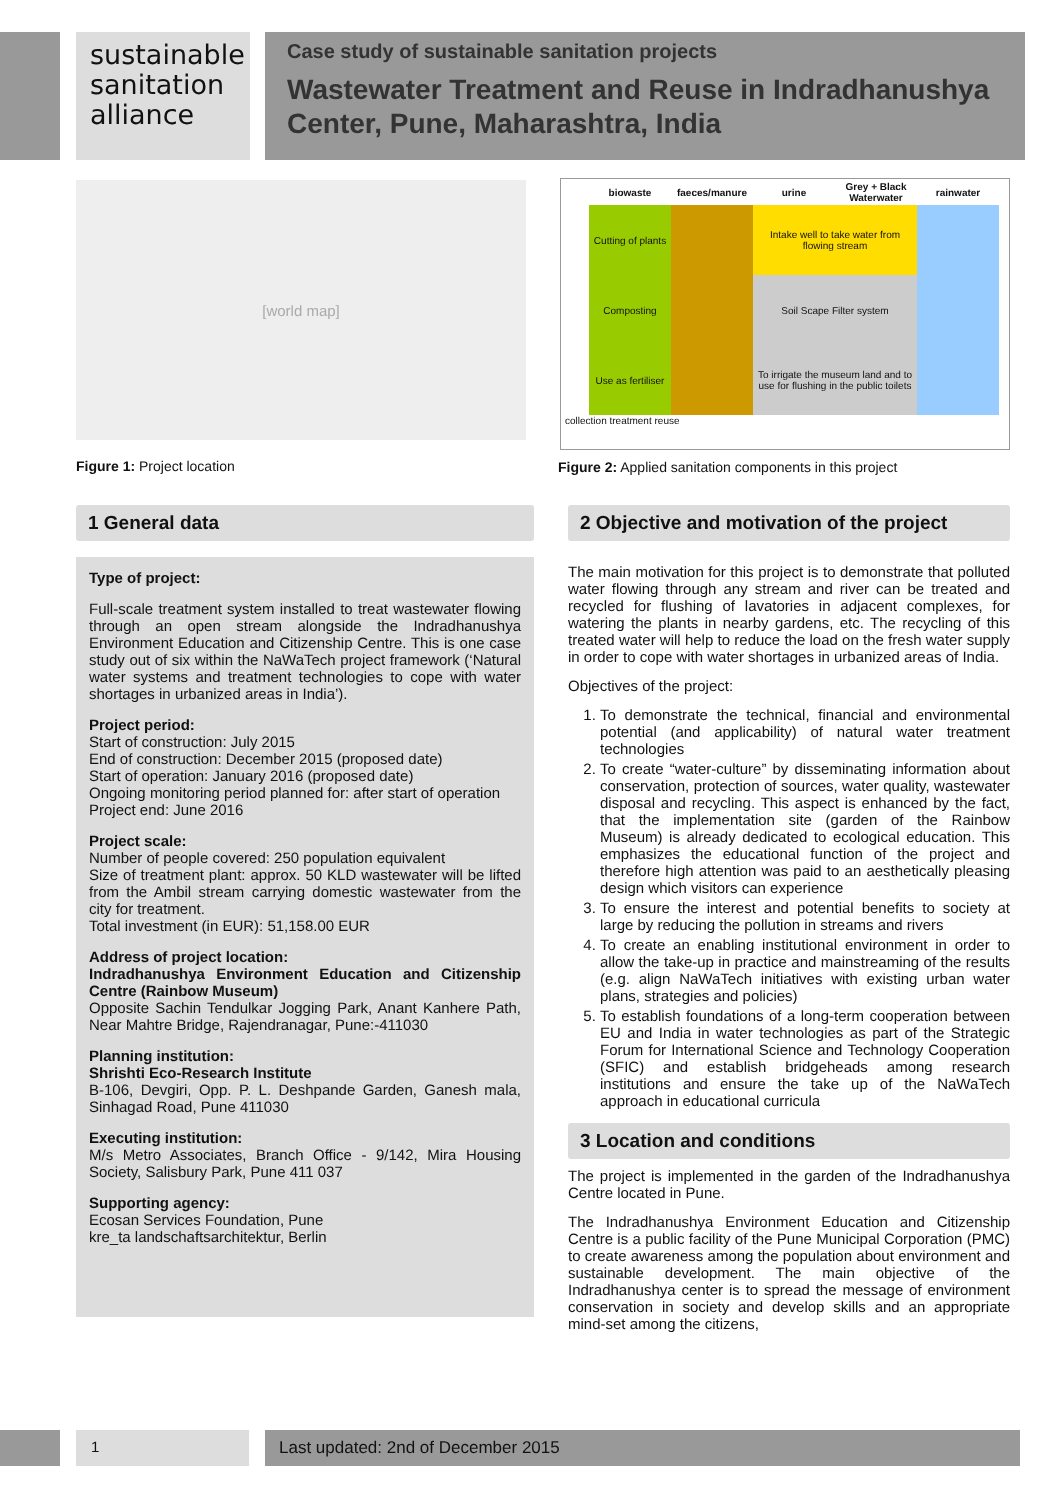sustainable sanitation alliance
Case study of sustainable sanitation projects
Wastewater Treatment and Reuse in Indradhanushya Center, Pune, Maharashtra, India
[world map]
| biowaste | faeces/manure | urine | Grey + Black Waterwater | rainwater |
| --- | --- | --- | --- | --- |
| Cutting of plants | | Intake well to take water from flowing stream | | |
| Composting | | Soil Scape Filter system | | |
| Use as fertiliser | | To irrigate the museum land and to use for flushing in the public toilets | | |
collection treatment reuse
Figure 1: Project location
Figure 2: Applied sanitation components in this project
1 General data
Type of project:
Full-scale treatment system installed to treat wastewater flowing through an open stream alongside the Indradhanushya Environment Education and Citizenship Centre. This is one case study out of six within the NaWaTech project framework (‘Natural water systems and treatment technologies to cope with water shortages in urbanized areas in India’).
Project period:
Start of construction: July 2015
End of construction: December 2015 (proposed date)
Start of operation: January 2016 (proposed date)
Ongoing monitoring period planned for: after start of operation
Project end: June 2016
Project scale:
Number of people covered: 250 population equivalent
Size of treatment plant: approx. 50 KLD wastewater will be lifted from the Ambil stream carrying domestic wastewater from the city for treatment.
Total investment (in EUR): 51,158.00 EUR
Address of project location:
Indradhanushya Environment Education and Citizenship Centre (Rainbow Museum)
Opposite Sachin Tendulkar Jogging Park, Anant Kanhere Path, Near Mahtre Bridge, Rajendranagar, Pune:-411030
Planning institution:
Shrishti Eco-Research Institute
B-106, Devgiri, Opp. P. L. Deshpande Garden, Ganesh mala, Sinhagad Road, Pune 411030
Executing institution:
M/s Metro Associates, Branch Office - 9/142, Mira Housing Society, Salisbury Park, Pune 411 037
Supporting agency:
Ecosan Services Foundation, Pune
kre_ta landschaftsarchitektur, Berlin
2 Objective and motivation of the project
The main motivation for this project is to demonstrate that polluted water flowing through any stream and river can be treated and recycled for flushing of lavatories in adjacent complexes, for watering the plants in nearby gardens, etc. The recycling of this treated water will help to reduce the load on the fresh water supply in order to cope with water shortages in urbanized areas of India.
Objectives of the project:
1. To demonstrate the technical, financial and environmental potential (and applicability) of natural water treatment technologies
2. To create “water-culture” by disseminating information about conservation, protection of sources, water quality, wastewater disposal and recycling. This aspect is enhanced by the fact, that the implementation site (garden of the Rainbow Museum) is already dedicated to ecological education. This emphasizes the educational function of the project and therefore high attention was paid to an aesthetically pleasing design which visitors can experience
3. To ensure the interest and potential benefits to society at large by reducing the pollution in streams and rivers
4. To create an enabling institutional environment in order to allow the take-up in practice and mainstreaming of the results (e.g. align NaWaTech initiatives with existing urban water plans, strategies and policies)
5. To establish foundations of a long-term cooperation between EU and India in water technologies as part of the Strategic Forum for International Science and Technology Cooperation (SFIC) and establish bridgeheads among research institutions and ensure the take up of the NaWaTech approach in educational curricula
3 Location and conditions
The project is implemented in the garden of the Indradhanushya Centre located in Pune.
The Indradhanushya Environment Education and Citizenship Centre is a public facility of the Pune Municipal Corporation (PMC) to create awareness among the population about environment and sustainable development. The main objective of the Indradhanushya center is to spread the message of environment conservation in society and develop skills and an appropriate mind-set among the citizens,
1 Last updated: 2nd of December 2015